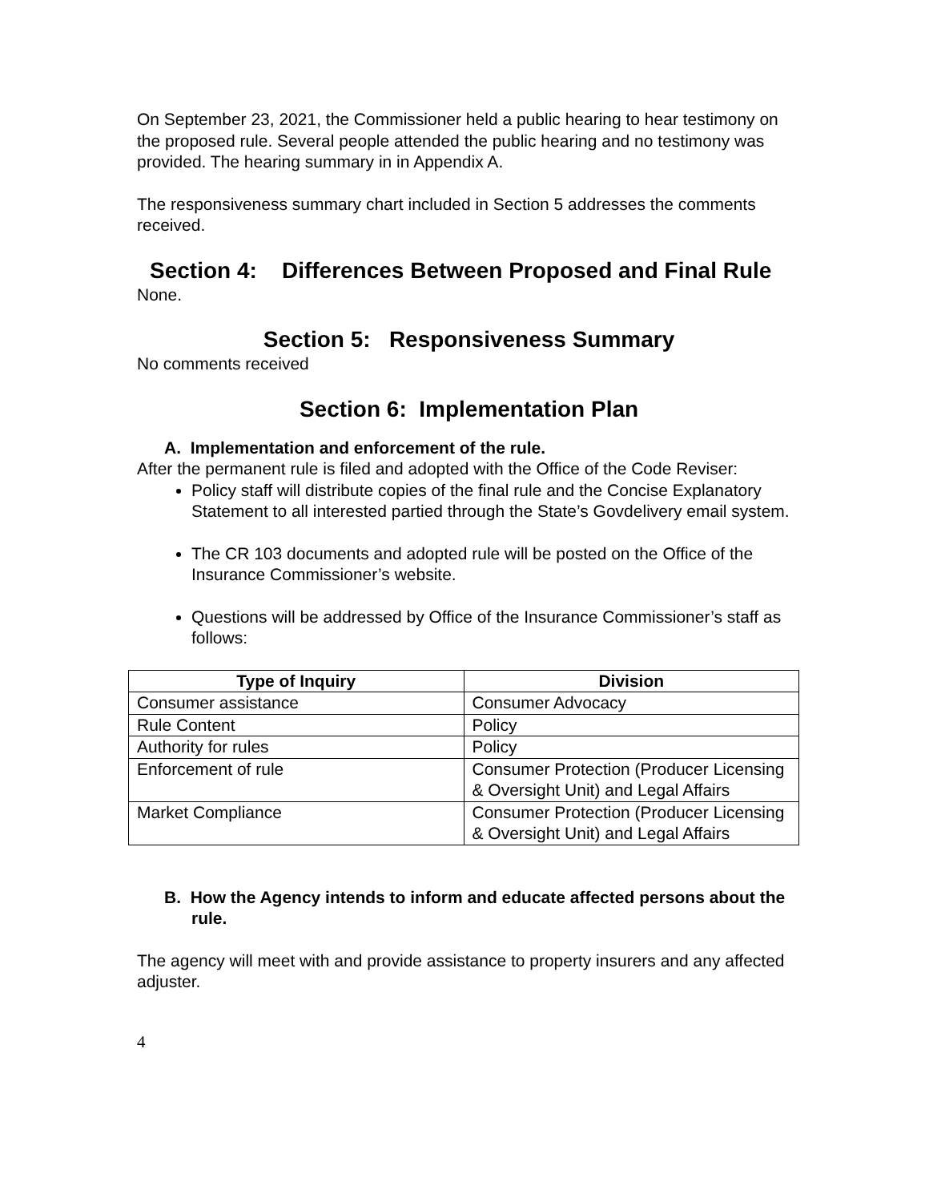On September 23, 2021, the Commissioner held a public hearing to hear testimony on the proposed rule. Several people attended the public hearing and no testimony was provided. The hearing summary in in Appendix A.
The responsiveness summary chart included in Section 5 addresses the comments received.
Section 4: Differences Between Proposed and Final Rule
None.
Section 5: Responsiveness Summary
No comments received
Section 6: Implementation Plan
A. Implementation and enforcement of the rule.
After the permanent rule is filed and adopted with the Office of the Code Reviser:
Policy staff will distribute copies of the final rule and the Concise Explanatory Statement to all interested partied through the State’s Govdelivery email system.
The CR 103 documents and adopted rule will be posted on the Office of the Insurance Commissioner’s website.
Questions will be addressed by Office of the Insurance Commissioner’s staff as follows:
| Type of Inquiry | Division |
| --- | --- |
| Consumer assistance | Consumer Advocacy |
| Rule Content | Policy |
| Authority for rules | Policy |
| Enforcement of rule | Consumer Protection (Producer Licensing & Oversight Unit) and Legal Affairs |
| Market Compliance | Consumer Protection (Producer Licensing & Oversight Unit) and Legal Affairs |
B. How the Agency intends to inform and educate affected persons about the rule.
The agency will meet with and provide assistance to property insurers and any affected adjuster.
4